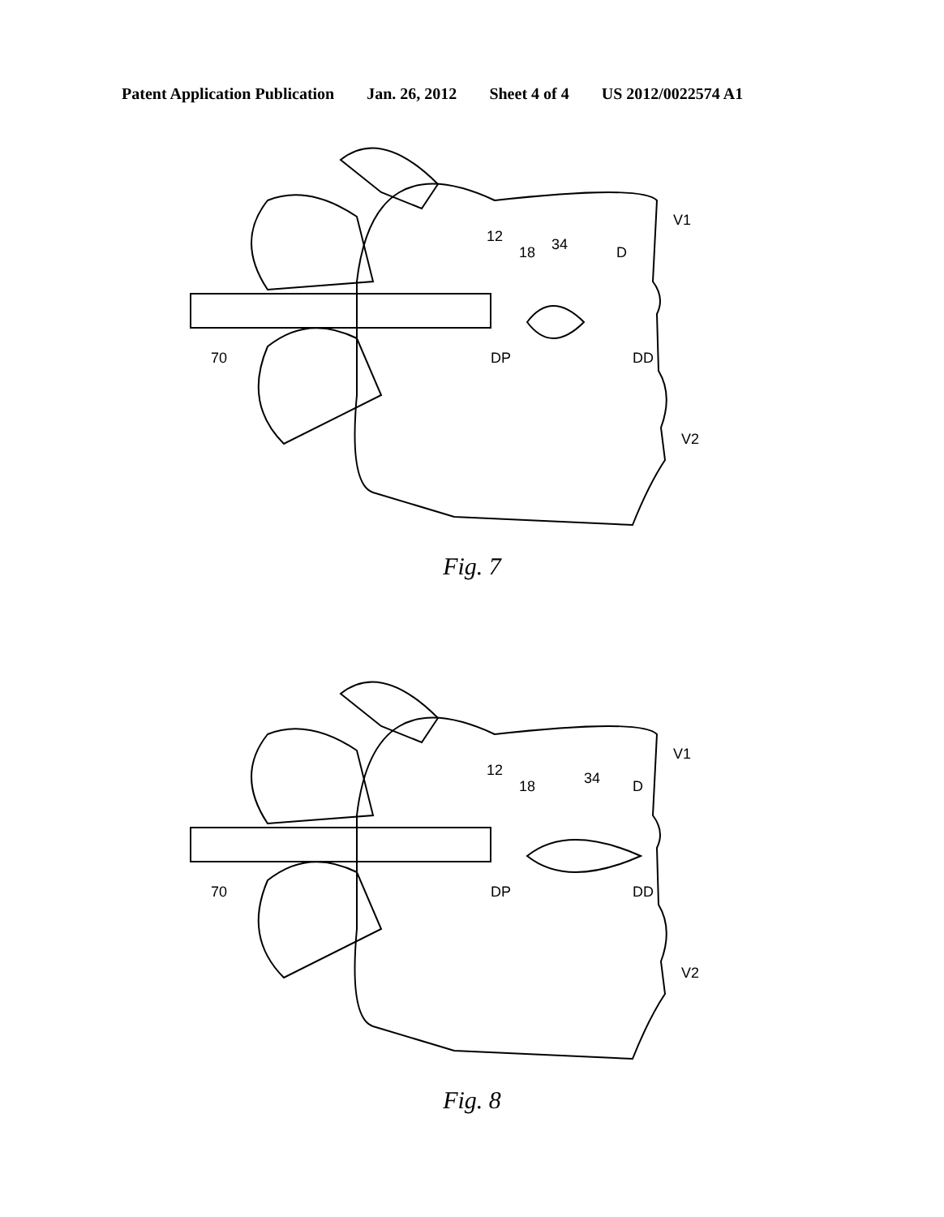Patent Application Publication Jan. 26, 2012 Sheet 4 of 4 US 2012/0022574 A1
12
18
34
D
V1
70
DP
DD
V2
Fig. 7
12
18
34
D
V1
70
DP
DD
V2
Fig. 8